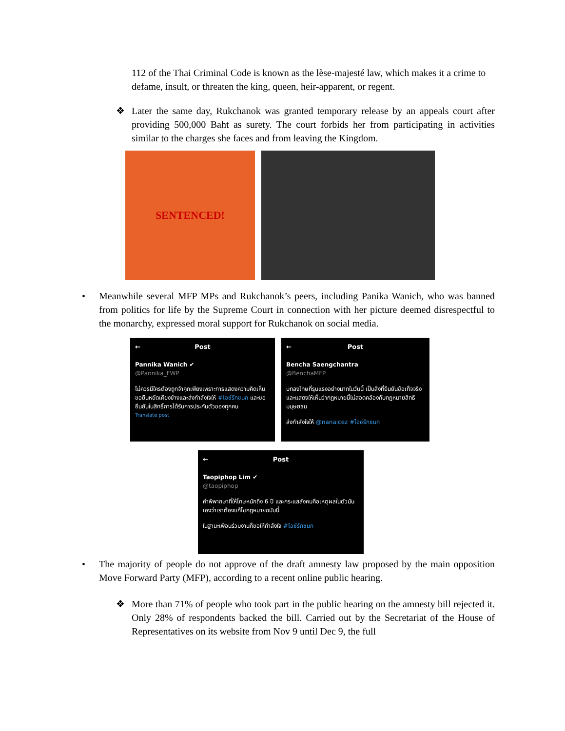112 of the Thai Criminal Code is known as the lèse-majesté law, which makes it a crime to defame, insult, or threaten the king, queen, heir-apparent, or regent.
❖ Later the same day, Rukchanok was granted temporary release by an appeals court after providing 500,000 Baht as surety. The court forbids her from participating in activities similar to the charges she faces and from leaving the Kingdom.
SENTENCED!
• Meanwhile several MFP MPs and Rukchanok’s peers, including Panika Wanich, who was banned from politics for life by the Supreme Court in connection with her picture deemed disrespectful to the monarchy, expressed moral support for Rukchanok on social media.
← Post
Pannika Wanich ✔
@Pannika_FWP
ไม่ควรมีใครต้องถูกจำคุกเพียงเพราะการแสดงความคิดเห็น ขอยืนหยัดเคียงข้างและส่งกำลังใจให้ #ไอซ์รักชนก และขอยืนยันในสิทธิ์การได้รับการประกันตัวของทุกคน
Translate post
← Post
Bencha Saengchantra
@BenchaMFP
บทลงโทษที่รุนแรงอย่างมากในวันนี้ เป็นสิ่งที่ยืนยันข้อเท็จจริงและแสดงให้เห็นว่ากฎหมายนี้ไม่สอดคล้องกับกฎหมายสิทธิมนุษยชน
ส่งกำลังใจให้ @nanaicez #ไอซ์รักชนก
← Post
Taopiphop Lim ✔
@taopiphop
คำพิพากษาที่ให้โทษหนักถึง 6 ปี และกระแสสังคมคือเหตุผลในตัวมันเองว่าเราต้องแก้ไขกฎหมายฉบับนี้
ในฐานะเพื่อนร่วมงานก็ขอให้กำลังใจ #ไอซ์รักชนก
• The majority of people do not approve of the draft amnesty law proposed by the main opposition Move Forward Party (MFP), according to a recent online public hearing.
❖ More than 71% of people who took part in the public hearing on the amnesty bill rejected it. Only 28% of respondents backed the bill. Carried out by the Secretariat of the House of Representatives on its website from Nov 9 until Dec 9, the full